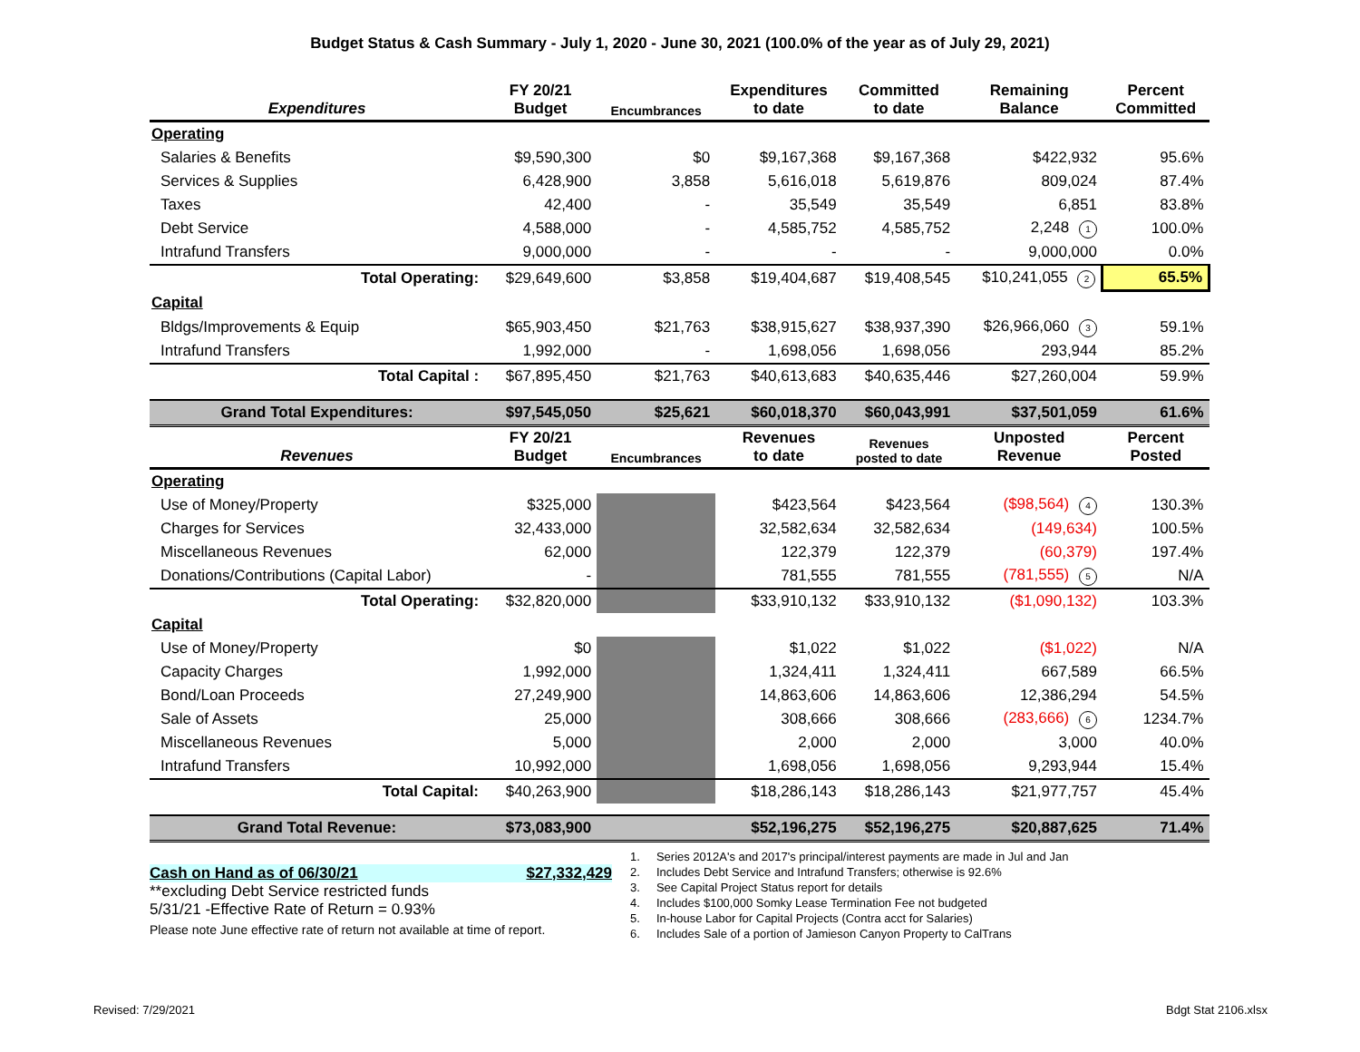Budget Status & Cash Summary - July 1, 2020 - June 30, 2021 (100.0% of the year as of July 29, 2021)
| Expenditures | FY 20/21 Budget | Encumbrances | Expenditures to date | Committed to date | Remaining Balance | Percent Committed |
| --- | --- | --- | --- | --- | --- | --- |
| Operating | | | | | | |
| Salaries & Benefits | $9,590,300 | $0 | $9,167,368 | $9,167,368 | $422,932 | 95.6% |
| Services & Supplies | 6,428,900 | 3,858 | 5,616,018 | 5,619,876 | 809,024 | 87.4% |
| Taxes | 42,400 | - | 35,549 | 35,549 | 6,851 | 83.8% |
| Debt Service | 4,588,000 | - | 4,585,752 | 4,585,752 | 2,248 1 | 100.0% |
| Intrafund Transfers | 9,000,000 | - | - | - | 9,000,000 | 0.0% |
| Total Operating: | $29,649,600 | $3,858 | $19,404,687 | $19,408,545 | $10,241,055 2 | 65.5% |
| Capital | | | | | | |
| Bldgs/Improvements & Equip | $65,903,450 | $21,763 | $38,915,627 | $38,937,390 | $26,966,060 3 | 59.1% |
| Intrafund Transfers | 1,992,000 | - | 1,698,056 | 1,698,056 | 293,944 | 85.2% |
| Total Capital : | $67,895,450 | $21,763 | $40,613,683 | $40,635,446 | $27,260,004 | 59.9% |
| Grand Total Expenditures: | $97,545,050 | $25,621 | $60,018,370 | $60,043,991 | $37,501,059 | 61.6% |
| Revenues | FY 20/21 Budget | Encumbrances | Revenues to date | Revenues posted to date | Unposted Revenue | Percent Posted |
| Operating | | | | | | |
| Use of Money/Property | $325,000 | | $423,564 | $423,564 | ($98,564) 4 | 130.3% |
| Charges for Services | 32,433,000 | | 32,582,634 | 32,582,634 | (149,634) | 100.5% |
| Miscellaneous Revenues | 62,000 | | 122,379 | 122,379 | (60,379) | 197.4% |
| Donations/Contributions (Capital Labor) | - | | 781,555 | 781,555 | (781,555) 5 | N/A |
| Total Operating: | $32,820,000 | | $33,910,132 | $33,910,132 | ($1,090,132) | 103.3% |
| Capital | | | | | | |
| Use of Money/Property | $0 | | $1,022 | $1,022 | ($1,022) | N/A |
| Capacity Charges | 1,992,000 | | 1,324,411 | 1,324,411 | 667,589 | 66.5% |
| Bond/Loan Proceeds | 27,249,900 | | 14,863,606 | 14,863,606 | 12,386,294 | 54.5% |
| Sale of Assets | 25,000 | | 308,666 | 308,666 | (283,666) 6 | 1234.7% |
| Miscellaneous Revenues | 5,000 | | 2,000 | 2,000 | 3,000 | 40.0% |
| Intrafund Transfers | 10,992,000 | | 1,698,056 | 1,698,056 | 9,293,944 | 15.4% |
| Total Capital: | $40,263,900 | | $18,286,143 | $18,286,143 | $21,977,757 | 45.4% |
| Grand Total Revenue: | $73,083,900 | | $52,196,275 | $52,196,275 | $20,887,625 | 71.4% |
Cash on Hand as of 06/30/21 $27,332,429
**excluding Debt Service restricted funds
5/31/21 -Effective Rate of Return = 0.93%
Please note June effective rate of return not available at time of report.
1. Series 2012A's and 2017's principal/interest payments are made in Jul and Jan
2. Includes Debt Service and Intrafund Transfers; otherwise is 92.6%
3. See Capital Project Status report for details
4. Includes $100,000 Somky Lease Termination Fee not budgeted
5. In-house Labor for Capital Projects (Contra acct for Salaries)
6. Includes Sale of a portion of Jamieson Canyon Property to CalTrans
Revised: 7/29/2021 Bdgt Stat 2106.xlsx